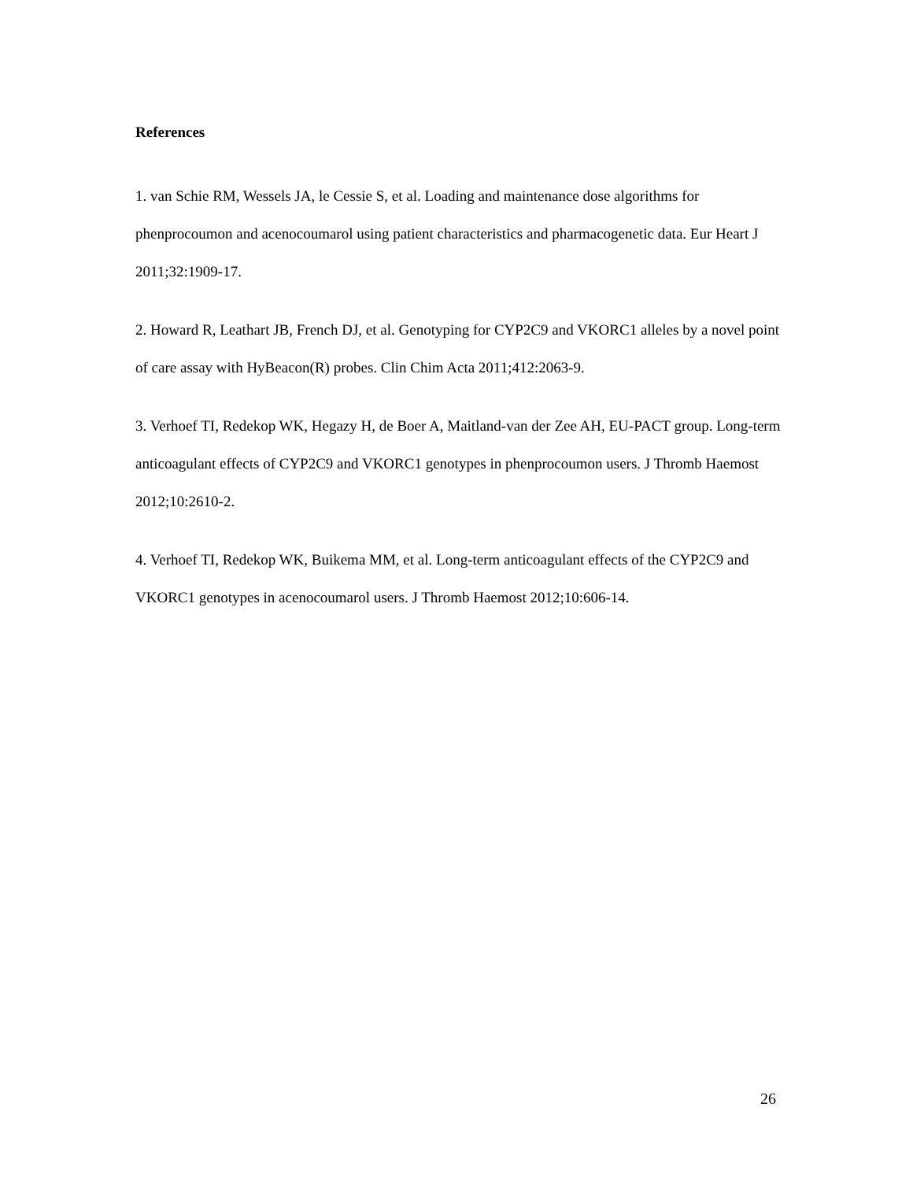References
1. van Schie RM, Wessels JA, le Cessie S, et al. Loading and maintenance dose algorithms for phenprocoumon and acenocoumarol using patient characteristics and pharmacogenetic data. Eur Heart J 2011;32:1909-17.
2. Howard R, Leathart JB, French DJ, et al. Genotyping for CYP2C9 and VKORC1 alleles by a novel point of care assay with HyBeacon(R) probes. Clin Chim Acta 2011;412:2063-9.
3. Verhoef TI, Redekop WK, Hegazy H, de Boer A, Maitland-van der Zee AH, EU-PACT group. Long-term anticoagulant effects of CYP2C9 and VKORC1 genotypes in phenprocoumon users. J Thromb Haemost 2012;10:2610-2.
4. Verhoef TI, Redekop WK, Buikema MM, et al. Long-term anticoagulant effects of the CYP2C9 and VKORC1 genotypes in acenocoumarol users. J Thromb Haemost 2012;10:606-14.
26